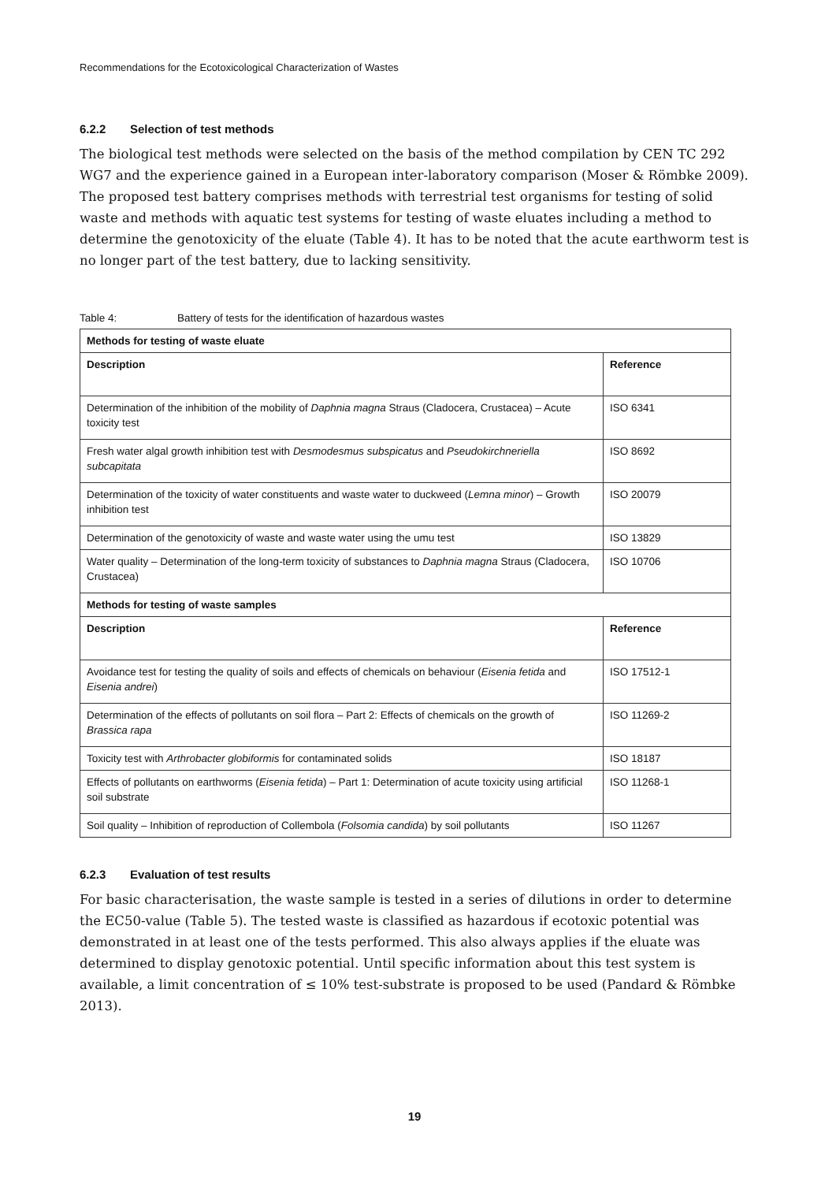Recommendations for the Ecotoxicological Characterization of Wastes
6.2.2 Selection of test methods
The biological test methods were selected on the basis of the method compilation by CEN TC 292 WG7 and the experience gained in a European inter-laboratory comparison (Moser & Römbke 2009). The proposed test battery comprises methods with terrestrial test organisms for testing of solid waste and methods with aquatic test systems for testing of waste eluates including a method to determine the genotoxicity of the eluate (Table 4). It has to be noted that the acute earthworm test is no longer part of the test battery, due to lacking sensitivity.
Table 4: Battery of tests for the identification of hazardous wastes
| Methods for testing of waste eluate | |
| --- | --- |
| Description | Reference |
| Determination of the inhibition of the mobility of Daphnia magna Straus (Cladocera, Crustacea) – Acute toxicity test | ISO 6341 |
| Fresh water algal growth inhibition test with Desmodesmus subspicatus and Pseudokirchneriella subcapitata | ISO 8692 |
| Determination of the toxicity of water constituents and waste water to duckweed ( Lemna minor ) – Growth inhibition test | ISO 20079 |
| Determination of the genotoxicity of waste and waste water using the umu test | ISO 13829 |
| Water quality – Determination of the long-term toxicity of substances to Daphnia magna Straus (Cladocera, Crustacea) | ISO 10706 |
| Methods for testing of waste samples | |
| Description | Reference |
| Avoidance test for testing the quality of soils and effects of chemicals on behaviour ( Eisenia fetida and Eisenia andrei ) | ISO 17512-1 |
| Determination of the effects of pollutants on soil flora – Part 2: Effects of chemicals on the growth of Brassica rapa | ISO 11269-2 |
| Toxicity test with Arthrobacter globiformis for contaminated solids | ISO 18187 |
| Effects of pollutants on earthworms ( Eisenia fetida ) – Part 1: Determination of acute toxicity using artificial soil substrate | ISO 11268-1 |
| Soil quality – Inhibition of reproduction of Collembola ( Folsomia candida ) by soil pollutants | ISO 11267 |
6.2.3 Evaluation of test results
For basic characterisation, the waste sample is tested in a series of dilutions in order to determine the EC50-value (Table 5). The tested waste is classified as hazardous if ecotoxic potential was demonstrated in at least one of the tests performed. This also always applies if the eluate was determined to display genotoxic potential. Until specific information about this test system is available, a limit concentration of ≤ 10% test-substrate is proposed to be used (Pandard & Römbke 2013).
19